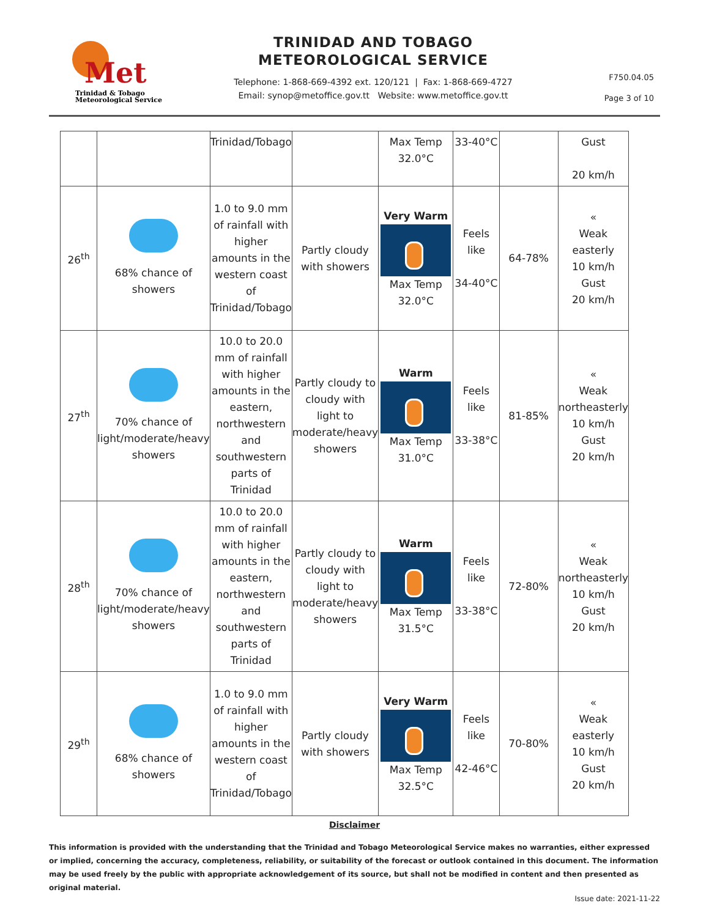Met
Trinidad & Tobago
Meteorological Service
TRINIDAD AND TOBAGO
METEOROLOGICAL SERVICE
Telephone: 1-868-669-4392 ext. 120/121 | Fax: 1-868-669-4727
Email: synop@metoffice.gov.tt Website: www.metoffice.gov.tt
F750.04.05
Page 3 of 10
| | | Trinidad/Tobago | | Max Temp 32.0°C | 33-40°C | | Gust 20 km/h |
| 26<sup>th</sup> | 68% chance of showers | 1.0 to 9.0 mm of rainfall with higher amounts in the western coast of Trinidad/Tobago | Partly cloudy with showers | Very Warm Max Temp 32.0°C | Feels like 34-40°C | 64-78% | « Weak easterly 10 km/h Gust 20 km/h |
| 27<sup>th</sup> | 70% chance of light/moderate/heavy showers | 10.0 to 20.0 mm of rainfall with higher amounts in the eastern, northwestern and southwestern parts of Trinidad | Partly cloudy to cloudy with light to moderate/heavy showers | Warm Max Temp 31.0°C | Feels like 33-38°C | 81-85% | « Weak northeasterly 10 km/h Gust 20 km/h |
| 28<sup>th</sup> | 70% chance of light/moderate/heavy showers | 10.0 to 20.0 mm of rainfall with higher amounts in the eastern, northwestern and southwestern parts of Trinidad | Partly cloudy to cloudy with light to moderate/heavy showers | Warm Max Temp 31.5°C | Feels like 33-38°C | 72-80% | « Weak northeasterly 10 km/h Gust 20 km/h |
| 29<sup>th</sup> | 68% chance of showers | 1.0 to 9.0 mm of rainfall with higher amounts in the western coast of Trinidad/Tobago | Partly cloudy with showers | Very Warm Max Temp 32.5°C | Feels like 42-46°C | 70-80% | « Weak easterly 10 km/h Gust 20 km/h |
Disclaimer
This information is provided with the understanding that the Trinidad and Tobago Meteorological Service makes no warranties, either expressed or implied, concerning the accuracy, completeness, reliability, or suitability of the forecast or outlook contained in this document. The information may be used freely by the public with appropriate acknowledgement of its source, but shall not be modified in content and then presented as original material.
Issue date: 2021-11-22